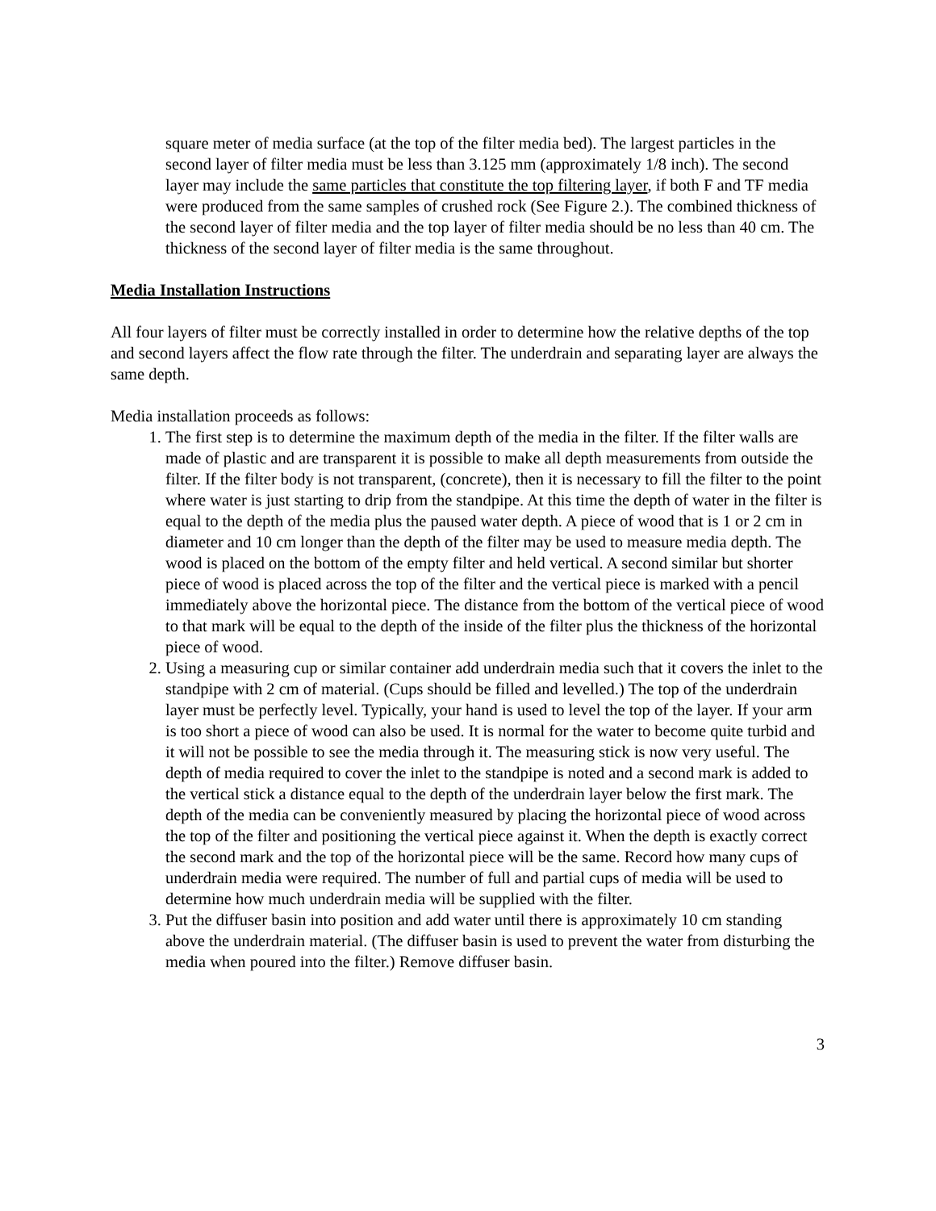square meter of media surface (at the top of the filter media bed). The largest particles in the second layer of filter media must be less than 3.125 mm (approximately 1/8 inch). The second layer may include the same particles that constitute the top filtering layer, if both F and TF media were produced from the same samples of crushed rock (See Figure 2.). The combined thickness of the second layer of filter media and the top layer of filter media should be no less than 40 cm. The thickness of the second layer of filter media is the same throughout.
Media Installation Instructions
All four layers of filter must be correctly installed in order to determine how the relative depths of the top and second layers affect the flow rate through the filter. The underdrain and separating layer are always the same depth.
Media installation proceeds as follows:
1. The first step is to determine the maximum depth of the media in the filter. If the filter walls are made of plastic and are transparent it is possible to make all depth measurements from outside the filter. If the filter body is not transparent, (concrete), then it is necessary to fill the filter to the point where water is just starting to drip from the standpipe. At this time the depth of water in the filter is equal to the depth of the media plus the paused water depth. A piece of wood that is 1 or 2 cm in diameter and 10 cm longer than the depth of the filter may be used to measure media depth. The wood is placed on the bottom of the empty filter and held vertical. A second similar but shorter piece of wood is placed across the top of the filter and the vertical piece is marked with a pencil immediately above the horizontal piece. The distance from the bottom of the vertical piece of wood to that mark will be equal to the depth of the inside of the filter plus the thickness of the horizontal piece of wood.
2. Using a measuring cup or similar container add underdrain media such that it covers the inlet to the standpipe with 2 cm of material. (Cups should be filled and levelled.) The top of the underdrain layer must be perfectly level. Typically, your hand is used to level the top of the layer. If your arm is too short a piece of wood can also be used. It is normal for the water to become quite turbid and it will not be possible to see the media through it. The measuring stick is now very useful. The depth of media required to cover the inlet to the standpipe is noted and a second mark is added to the vertical stick a distance equal to the depth of the underdrain layer below the first mark. The depth of the media can be conveniently measured by placing the horizontal piece of wood across the top of the filter and positioning the vertical piece against it. When the depth is exactly correct the second mark and the top of the horizontal piece will be the same. Record how many cups of underdrain media were required. The number of full and partial cups of media will be used to determine how much underdrain media will be supplied with the filter.
3. Put the diffuser basin into position and add water until there is approximately 10 cm standing above the underdrain material. (The diffuser basin is used to prevent the water from disturbing the media when poured into the filter.) Remove diffuser basin.
3